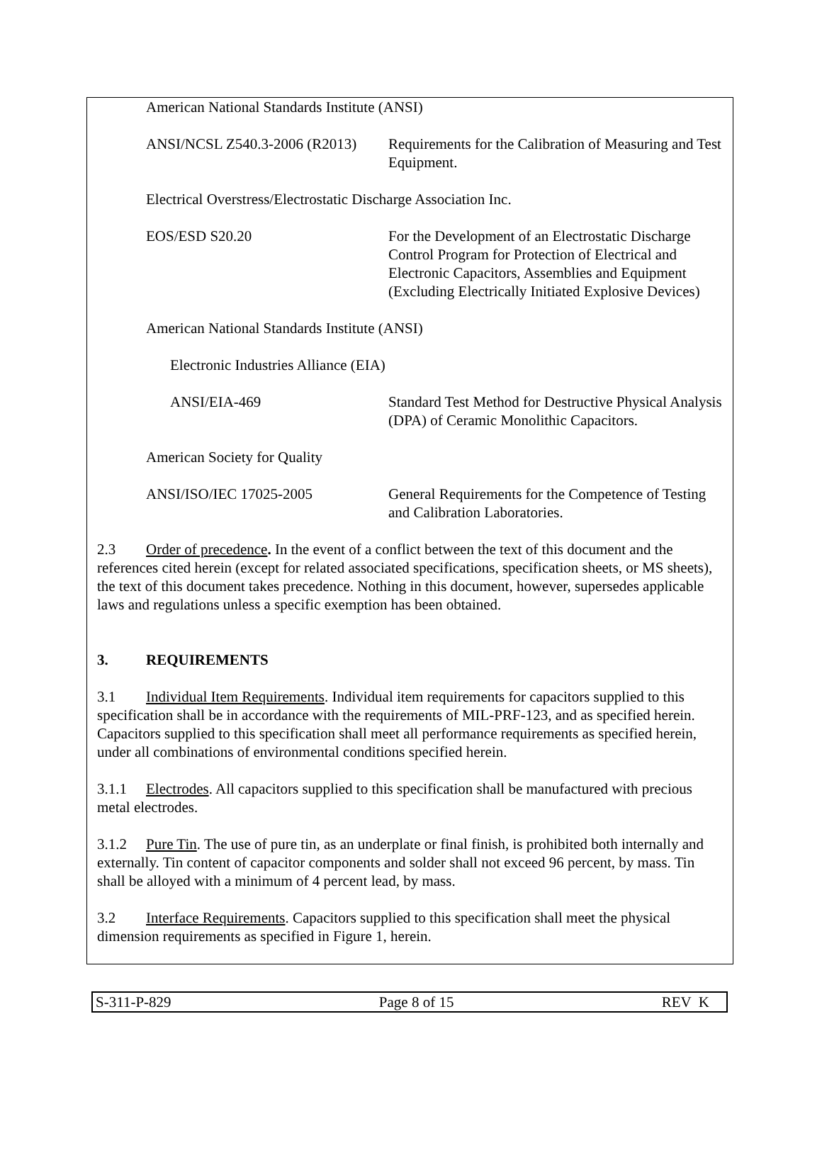American National Standards Institute (ANSI)
ANSI/NCSL Z540.3-2006 (R2013)
Requirements for the Calibration of Measuring and Test Equipment.
Electrical Overstress/Electrostatic Discharge Association Inc.
EOS/ESD S20.20 For the Development of an Electrostatic Discharge Control Program for Protection of Electrical and Electronic Capacitors, Assemblies and Equipment (Excluding Electrically Initiated Explosive Devices)
American National Standards Institute (ANSI)
Electronic Industries Alliance (EIA)
ANSI/EIA-469 Standard Test Method for Destructive Physical Analysis (DPA) of Ceramic Monolithic Capacitors.
American Society for Quality
ANSI/ISO/IEC 17025-2005 General Requirements for the Competence of Testing and Calibration Laboratories.
2.3 Order of precedence. In the event of a conflict between the text of this document and the references cited herein (except for related associated specifications, specification sheets, or MS sheets), the text of this document takes precedence. Nothing in this document, however, supersedes applicable laws and regulations unless a specific exemption has been obtained.
3. REQUIREMENTS
3.1 Individual Item Requirements. Individual item requirements for capacitors supplied to this specification shall be in accordance with the requirements of MIL-PRF-123, and as specified herein. Capacitors supplied to this specification shall meet all performance requirements as specified herein, under all combinations of environmental conditions specified herein.
3.1.1 Electrodes. All capacitors supplied to this specification shall be manufactured with precious metal electrodes.
3.1.2 Pure Tin. The use of pure tin, as an underplate or final finish, is prohibited both internally and externally. Tin content of capacitor components and solder shall not exceed 96 percent, by mass. Tin shall be alloyed with a minimum of 4 percent lead, by mass.
3.2 Interface Requirements. Capacitors supplied to this specification shall meet the physical dimension requirements as specified in Figure 1, herein.
S-311-P-829 Page 8 of 15 REV K